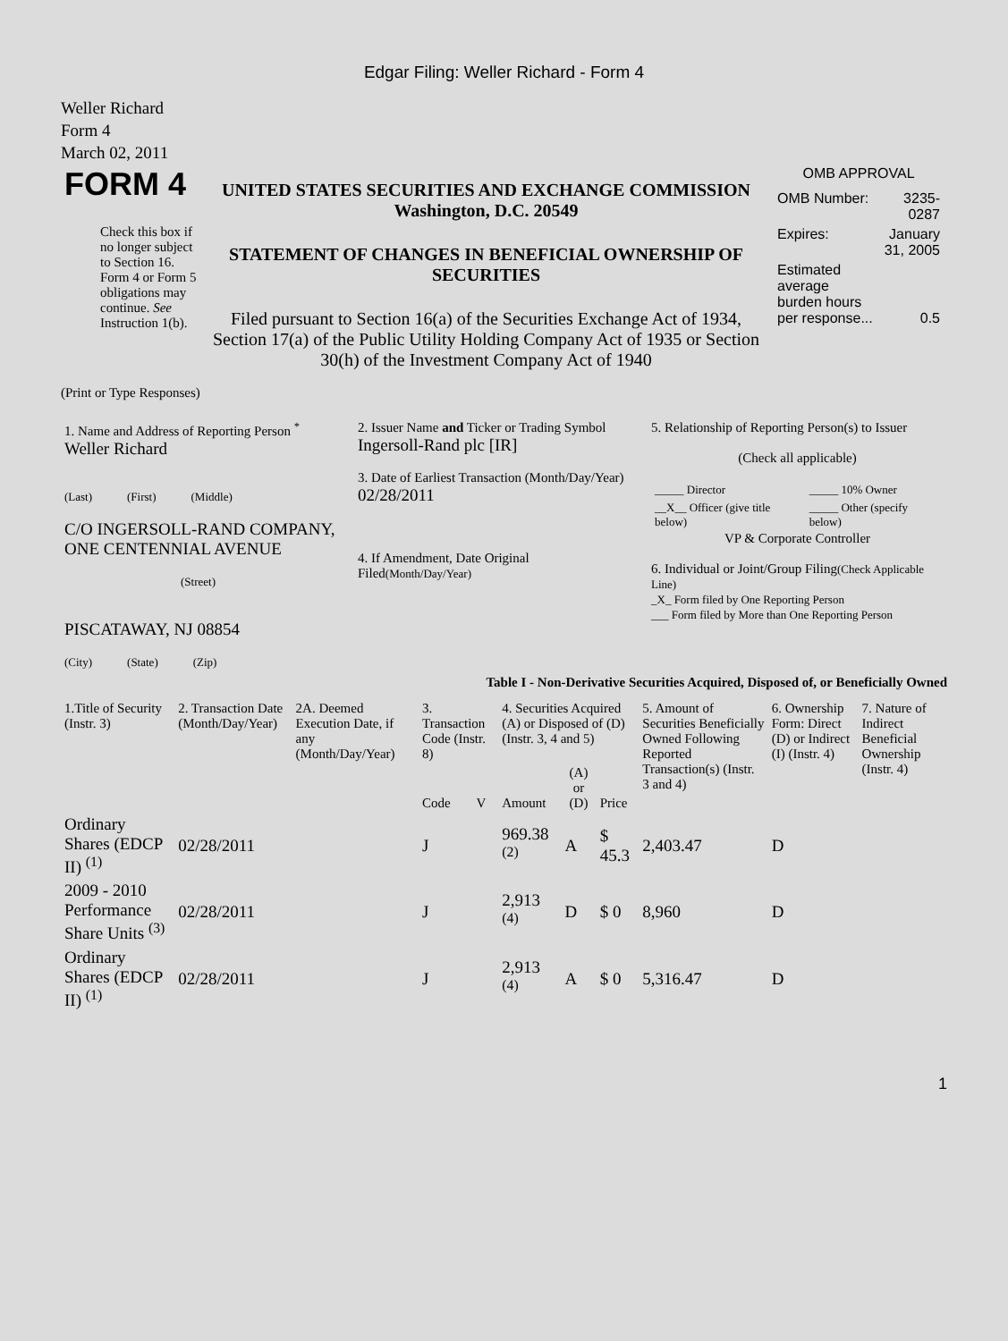Edgar Filing: Weller Richard - Form 4
Weller Richard
Form 4
March 02, 2011
| FORM 4 Check this box if no longer subject to Section 16. Form 4 or Form 5 obligations may continue. See Instruction 1(b). | UNITED STATES SECURITIES AND EXCHANGE COMMISSION Washington, D.C. 20549 STATEMENT OF CHANGES IN BENEFICIAL OWNERSHIP OF SECURITIES Filed pursuant to Section 16(a) of the Securities Exchange Act of 1934, Section 17(a) of the Public Utility Holding Company Act of 1935 or Section 30(h) of the Investment Company Act of 1940 | OMB APPROVAL / OMB Number: / 3235-0287 / / Expires: / January 31, 2005 / / Estimated average burden hours per response... / 0.5 / |
(Print or Type Responses)
| 1. Name and Address of Reporting Person <sup>*</sup> Weller Richard (Last) (First) (Middle) C/O INGERSOLL-RAND COMPANY, ONE CENTENNIAL AVENUE (Street) PISCATAWAY, NJ 08854 (City) (State) (Zip) | 2. Issuer Name and Ticker or Trading Symbol Ingersoll-Rand plc [IR] 3. Date of Earliest Transaction (Month/Day/Year) 02/28/2011 4. If Amendment, Date Original Filed (Month/Day/Year) | 5. Relationship of Reporting Person(s) to Issuer (Check all applicable) / _____ Director / _____ 10% Owner / / __X__ Officer (give title below) / _____ Other (specify below) / VP & Corporate Controller 6. Individual or Joint/Group Filing (Check Applicable Line) _X_ Form filed by One Reporting Person ___ Form filed by More than One Reporting Person |
Table I - Non-Derivative Securities Acquired, Disposed of, or Beneficially Owned
| 1.Title of Security (Instr. 3) | 2. Transaction Date (Month/Day/Year) | 2A. Deemed Execution Date, if any (Month/Day/Year) | 3. Transaction Code (Instr. 8) | | 4. Securities Acquired (A) or Disposed of (D) (Instr. 3, 4 and 5) | | | 5. Amount of Securities Beneficially Owned Following Reported Transaction(s) (Instr. 3 and 4) | 6. Ownership Form: Direct (D) or Indirect (I) (Instr. 4) | 7. Nature of Indirect Beneficial Ownership (Instr. 4) |
| --- | --- | --- | --- | --- | --- | --- | --- | --- | --- | --- |
| | | | Code | V | Amount | (A) or (D) | Price | | | |
| Ordinary Shares (EDCP II) <sup>(1)</sup> | 02/28/2011 | | J | | 969.38 <sup>(2)</sup> | A | $ 45.3 | 2,403.47 | D | |
| 2009 - 2010 Performance Share Units <sup>(3)</sup> | 02/28/2011 | | J | | 2,913 <sup>(4)</sup> | D | $ 0 | 8,960 | D | |
| Ordinary Shares (EDCP II) <sup>(1)</sup> | 02/28/2011 | | J | | 2,913 <sup>(4)</sup> | A | $ 0 | 5,316.47 | D | |
1